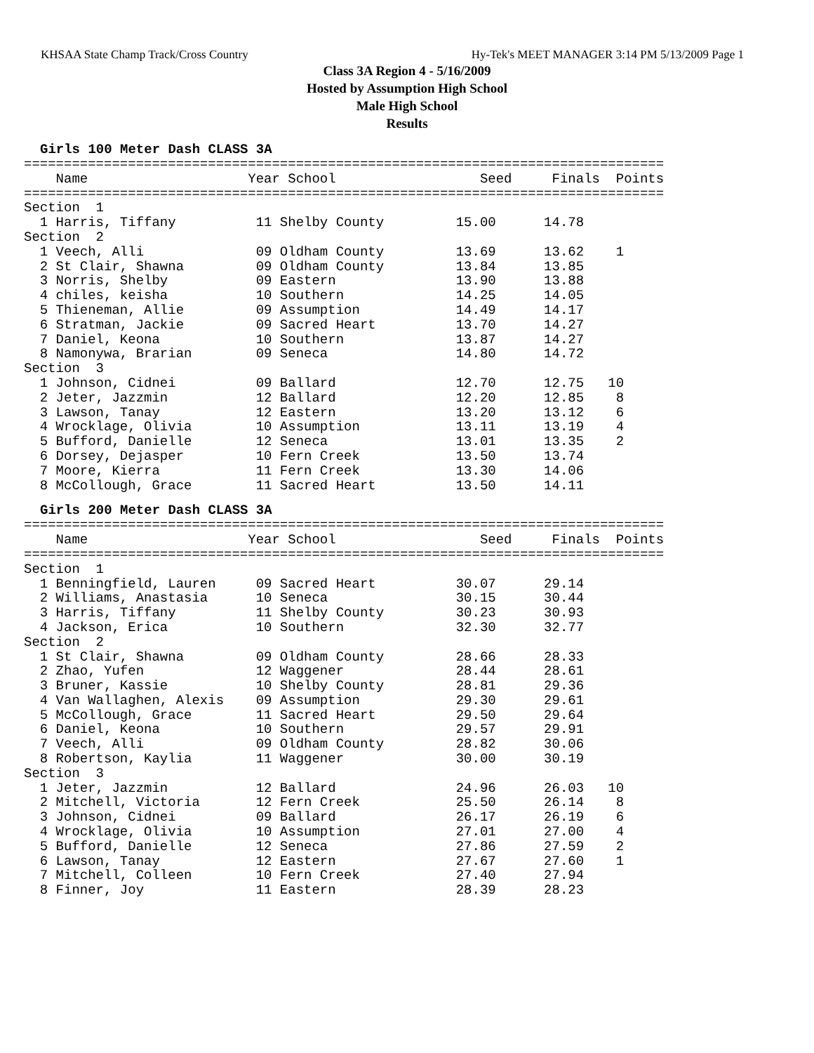KHSAA State Champ Track/Cross Country Hy-Tek's MEET MANAGER 3:14 PM 5/13/2009 Page 1
Class 3A Region 4 - 5/16/2009
Hosted by Assumption High School
Male High School
Results
Girls 100 Meter Dash CLASS 3A
================================================================================
    Name                    Year School                  Seed     Finals  Points
================================================================================
Section  1
  1 Harris, Tiffany          11 Shelby County         15.00      14.78
Section  2
  1 Veech, Alli              09 Oldham County         13.69      13.62    1
  2 St Clair, Shawna         09 Oldham County         13.84      13.85
  3 Norris, Shelby           09 Eastern               13.90      13.88
  4 chiles, keisha           10 Southern              14.25      14.05
  5 Thieneman, Allie         09 Assumption            14.49      14.17
  6 Stratman, Jackie         09 Sacred Heart          13.70      14.27
  7 Daniel, Keona            10 Southern              13.87      14.27
  8 Namonywa, Brarian        09 Seneca                14.80      14.72
Section  3
  1 Johnson, Cidnei          09 Ballard               12.70      12.75   10
  2 Jeter, Jazzmin           12 Ballard               12.20      12.85    8
  3 Lawson, Tanay            12 Eastern               13.20      13.12    6
  4 Wrocklage, Olivia        10 Assumption            13.11      13.19    4
  5 Bufford, Danielle        12 Seneca                13.01      13.35    2
  6 Dorsey, Dejasper         10 Fern Creek            13.50      13.74
  7 Moore, Kierra            11 Fern Creek            13.30      14.06
  8 McCollough, Grace        11 Sacred Heart          13.50      14.11
Girls 200 Meter Dash CLASS 3A
================================================================================
    Name                    Year School                  Seed     Finals  Points
================================================================================
Section  1
  1 Benningfield, Lauren     09 Sacred Heart          30.07      29.14
  2 Williams, Anastasia      10 Seneca                30.15      30.44
  3 Harris, Tiffany          11 Shelby County         30.23      30.93
  4 Jackson, Erica           10 Southern              32.30      32.77
Section  2
  1 St Clair, Shawna         09 Oldham County         28.66      28.33
  2 Zhao, Yufen              12 Waggener              28.44      28.61
  3 Bruner, Kassie           10 Shelby County         28.81      29.36
  4 Van Wallaghen, Alexis    09 Assumption            29.30      29.61
  5 McCollough, Grace        11 Sacred Heart          29.50      29.64
  6 Daniel, Keona            10 Southern              29.57      29.91
  7 Veech, Alli              09 Oldham County         28.82      30.06
  8 Robertson, Kaylia        11 Waggener              30.00      30.19
Section  3
  1 Jeter, Jazzmin           12 Ballard               24.96      26.03   10
  2 Mitchell, Victoria       12 Fern Creek            25.50      26.14    8
  3 Johnson, Cidnei          09 Ballard               26.17      26.19    6
  4 Wrocklage, Olivia        10 Assumption            27.01      27.00    4
  5 Bufford, Danielle        12 Seneca                27.86      27.59    2
  6 Lawson, Tanay            12 Eastern               27.67      27.60    1
  7 Mitchell, Colleen        10 Fern Creek            27.40      27.94
  8 Finner, Joy              11 Eastern               28.39      28.23